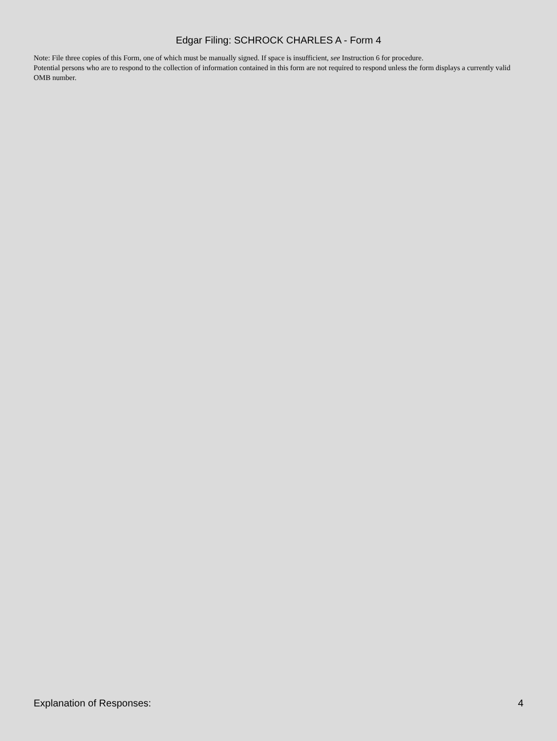Edgar Filing: SCHROCK CHARLES A - Form 4
Note: File three copies of this Form, one of which must be manually signed. If space is insufficient, see Instruction 6 for procedure.
Potential persons who are to respond to the collection of information contained in this form are not required to respond unless the form displays a currently valid OMB number.
Explanation of Responses: 4